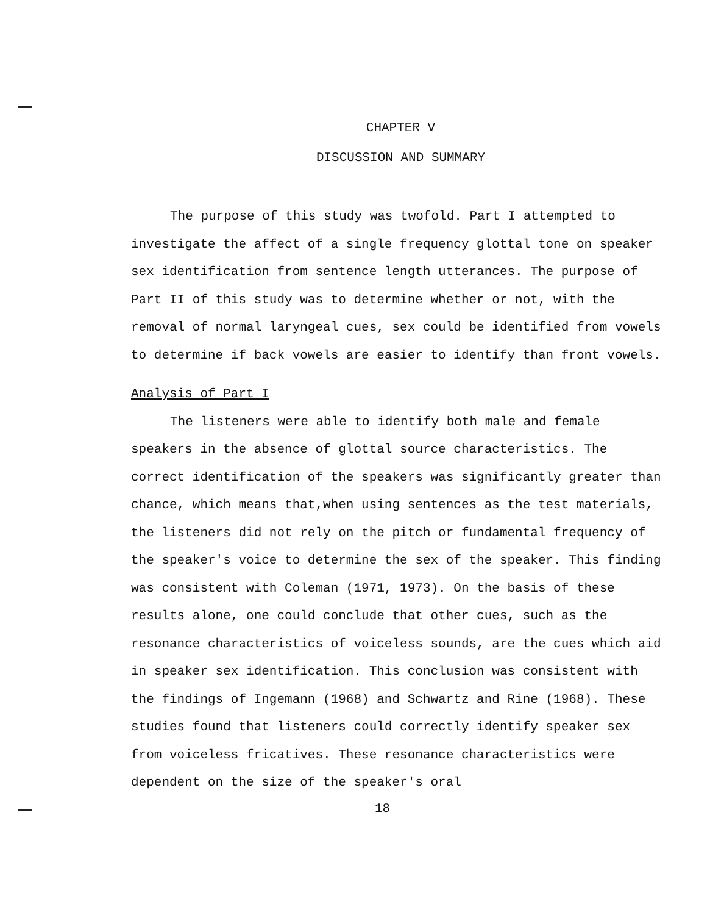CHAPTER V
DISCUSSION AND SUMMARY
The purpose of this study was twofold. Part I attempted to investigate the affect of a single frequency glottal tone on speaker sex identification from sentence length utterances. The purpose of Part II of this study was to determine whether or not, with the removal of normal laryngeal cues, sex could be identified from vowels to determine if back vowels are easier to identify than front vowels.
Analysis of Part I
The listeners were able to identify both male and female speakers in the absence of glottal source characteristics. The correct identification of the speakers was significantly greater than chance, which means that,when using sentences as the test materials, the listeners did not rely on the pitch or fundamental frequency of the speaker's voice to determine the sex of the speaker. This finding was consistent with Coleman (1971, 1973). On the basis of these results alone, one could conclude that other cues, such as the resonance characteristics of voiceless sounds, are the cues which aid in speaker sex identification. This conclusion was consistent with the findings of Ingemann (1968) and Schwartz and Rine (1968). These studies found that listeners could correctly identify speaker sex from voiceless fricatives. These resonance characteristics were dependent on the size of the speaker's oral
18